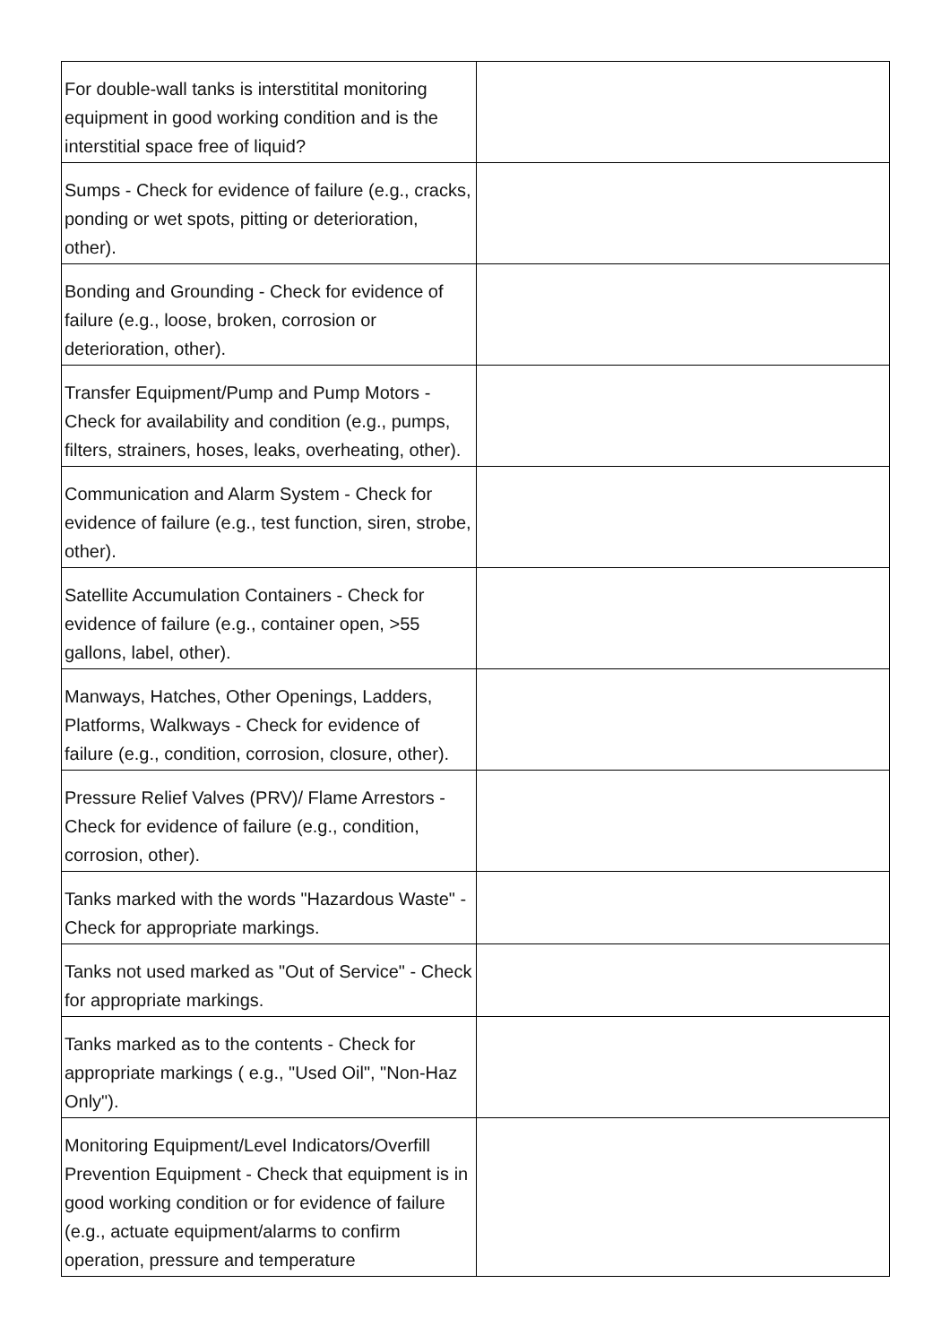| For double-wall tanks is interstitital monitoring equipment in good working condition and is the interstitial space free of liquid? | |
| Sumps - Check for evidence of failure (e.g., cracks, ponding or wet spots, pitting or deterioration, other). | |
| Bonding and Grounding - Check for evidence of failure (e.g., loose, broken, corrosion or deterioration, other). | |
| Transfer Equipment/Pump and Pump Motors - Check for availability and condition (e.g., pumps, filters, strainers, hoses, leaks, overheating, other). | |
| Communication and Alarm System - Check for evidence of failure (e.g., test function, siren, strobe, other). | |
| Satellite Accumulation Containers - Check for evidence of failure (e.g., container open, >55 gallons, label, other). | |
| Manways, Hatches, Other Openings, Ladders, Platforms, Walkways - Check for evidence of failure (e.g., condition, corrosion, closure, other). | |
| Pressure Relief Valves (PRV)/ Flame Arrestors - Check for evidence of failure (e.g., condition, corrosion, other). | |
| Tanks marked with the words "Hazardous Waste" - Check for appropriate markings. | |
| Tanks not used marked as "Out of Service" - Check for appropriate markings. | |
| Tanks marked as to the contents - Check for appropriate markings ( e.g., "Used Oil", "Non-Haz Only"). | |
| Monitoring Equipment/Level Indicators/Overfill Prevention Equipment - Check that equipment is in good working condition or for evidence of failure (e.g., actuate equipment/alarms to confirm operation, pressure and temperature | |